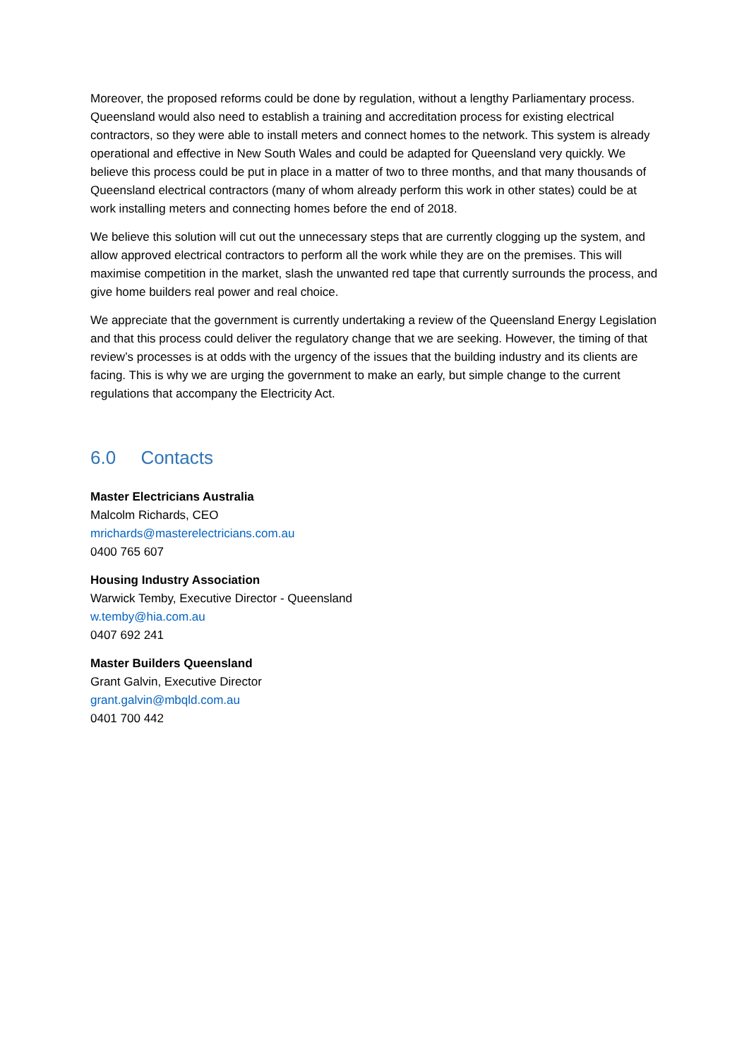Moreover, the proposed reforms could be done by regulation, without a lengthy Parliamentary process. Queensland would also need to establish a training and accreditation process for existing electrical contractors, so they were able to install meters and connect homes to the network. This system is already operational and effective in New South Wales and could be adapted for Queensland very quickly. We believe this process could be put in place in a matter of two to three months, and that many thousands of Queensland electrical contractors (many of whom already perform this work in other states) could be at work installing meters and connecting homes before the end of 2018.
We believe this solution will cut out the unnecessary steps that are currently clogging up the system, and allow approved electrical contractors to perform all the work while they are on the premises. This will maximise competition in the market, slash the unwanted red tape that currently surrounds the process, and give home builders real power and real choice.
We appreciate that the government is currently undertaking a review of the Queensland Energy Legislation and that this process could deliver the regulatory change that we are seeking. However, the timing of that review’s processes is at odds with the urgency of the issues that the building industry and its clients are facing. This is why we are urging the government to make an early, but simple change to the current regulations that accompany the Electricity Act.
6.0 Contacts
Master Electricians Australia
Malcolm Richards, CEO
mrichards@masterelectricians.com.au
0400 765 607
Housing Industry Association
Warwick Temby, Executive Director - Queensland
w.temby@hia.com.au
0407 692 241
Master Builders Queensland
Grant Galvin, Executive Director
grant.galvin@mbqld.com.au
0401 700 442